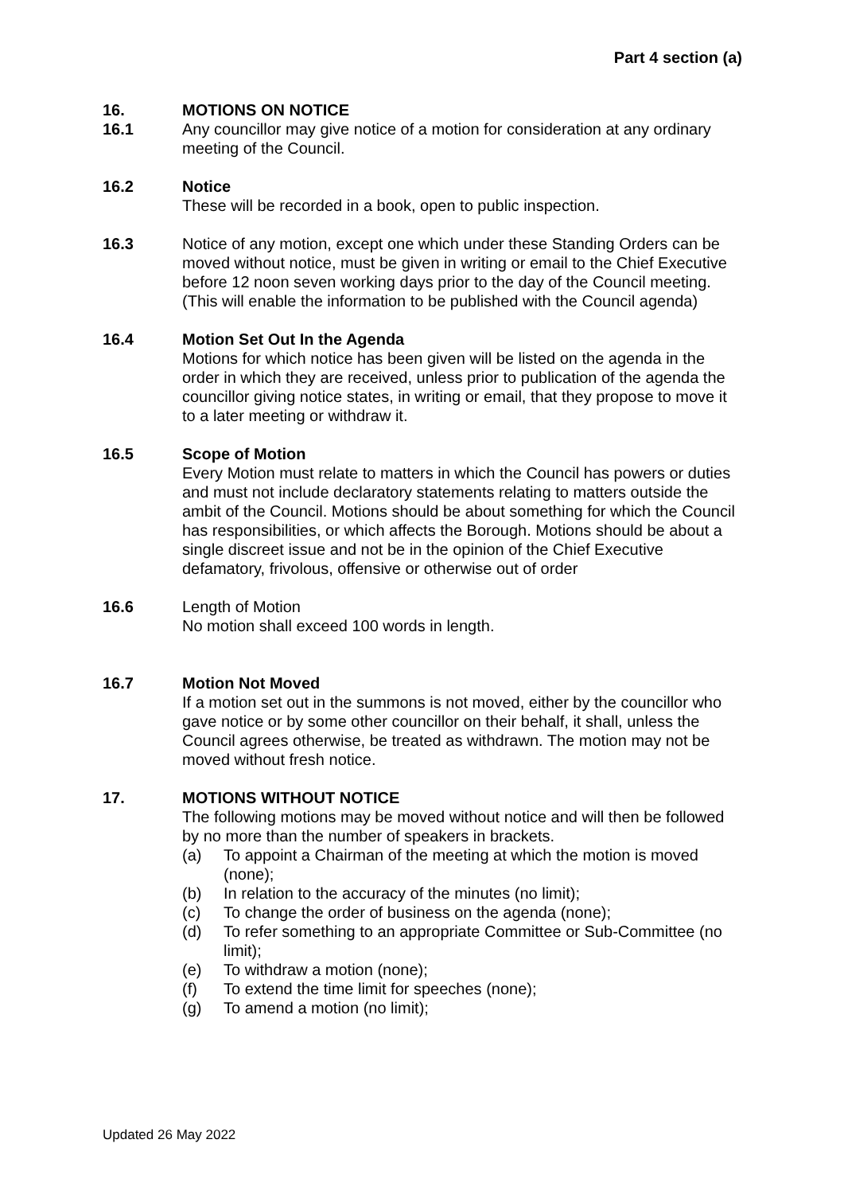Part 4 section (a)
16. MOTIONS ON NOTICE
16.1 Any councillor may give notice of a motion for consideration at any ordinary meeting of the Council.
16.2 Notice
These will be recorded in a book, open to public inspection.
16.3 Notice of any motion, except one which under these Standing Orders can be moved without notice, must be given in writing or email to the Chief Executive before 12 noon seven working days prior to the day of the Council meeting. (This will enable the information to be published with the Council agenda)
16.4 Motion Set Out In the Agenda
Motions for which notice has been given will be listed on the agenda in the order in which they are received, unless prior to publication of the agenda the councillor giving notice states, in writing or email, that they propose to move it to a later meeting or withdraw it.
16.5 Scope of Motion
Every Motion must relate to matters in which the Council has powers or duties and must not include declaratory statements relating to matters outside the ambit of the Council. Motions should be about something for which the Council has responsibilities, or which affects the Borough. Motions should be about a single discreet issue and not be in the opinion of the Chief Executive defamatory, frivolous, offensive or otherwise out of order
16.6 Length of Motion
No motion shall exceed 100 words in length.
16.7 Motion Not Moved
If a motion set out in the summons is not moved, either by the councillor who gave notice or by some other councillor on their behalf, it shall, unless the Council agrees otherwise, be treated as withdrawn. The motion may not be moved without fresh notice.
17. MOTIONS WITHOUT NOTICE
The following motions may be moved without notice and will then be followed by no more than the number of speakers in brackets.
(a) To appoint a Chairman of the meeting at which the motion is moved (none);
(b) In relation to the accuracy of the minutes (no limit);
(c) To change the order of business on the agenda (none);
(d) To refer something to an appropriate Committee or Sub-Committee (no limit);
(e) To withdraw a motion (none);
(f) To extend the time limit for speeches (none);
(g) To amend a motion (no limit);
Updated 26 May 2022